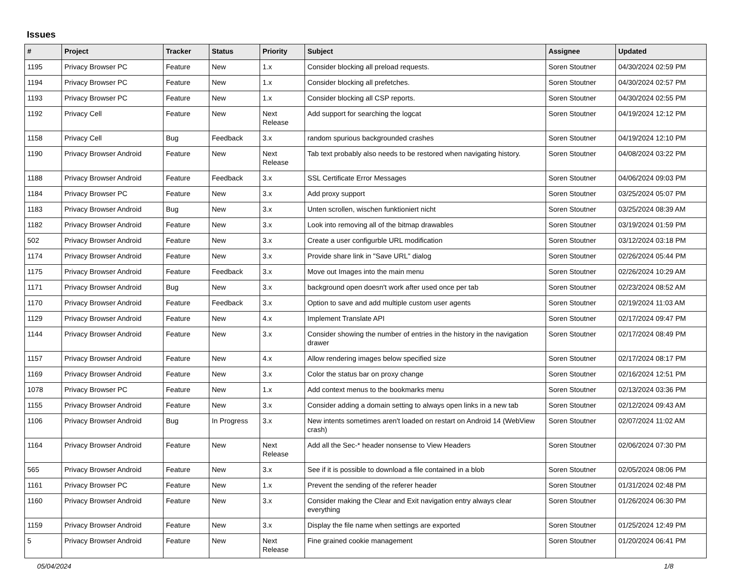Issues
| # | Project | Tracker | Status | Priority | Subject | Assignee | Updated |
| --- | --- | --- | --- | --- | --- | --- | --- |
| 1195 | Privacy Browser PC | Feature | New | 1.x | Consider blocking all preload requests. | Soren Stoutner | 04/30/2024 02:59 PM |
| 1194 | Privacy Browser PC | Feature | New | 1.x | Consider blocking all prefetches. | Soren Stoutner | 04/30/2024 02:57 PM |
| 1193 | Privacy Browser PC | Feature | New | 1.x | Consider blocking all CSP reports. | Soren Stoutner | 04/30/2024 02:55 PM |
| 1192 | Privacy Cell | Feature | New | Next Release | Add support for searching the logcat | Soren Stoutner | 04/19/2024 12:12 PM |
| 1158 | Privacy Cell | Bug | Feedback | 3.x | random spurious backgrounded crashes | Soren Stoutner | 04/19/2024 12:10 PM |
| 1190 | Privacy Browser Android | Feature | New | Next Release | Tab text probably also needs to be restored when navigating history. | Soren Stoutner | 04/08/2024 03:22 PM |
| 1188 | Privacy Browser Android | Feature | Feedback | 3.x | SSL Certificate Error Messages | Soren Stoutner | 04/06/2024 09:03 PM |
| 1184 | Privacy Browser PC | Feature | New | 3.x | Add proxy support | Soren Stoutner | 03/25/2024 05:07 PM |
| 1183 | Privacy Browser Android | Bug | New | 3.x | Unten scrollen, wischen funktioniert nicht | Soren Stoutner | 03/25/2024 08:39 AM |
| 1182 | Privacy Browser Android | Feature | New | 3.x | Look into removing all of the bitmap drawables | Soren Stoutner | 03/19/2024 01:59 PM |
| 502 | Privacy Browser Android | Feature | New | 3.x | Create a user configurble URL modification | Soren Stoutner | 03/12/2024 03:18 PM |
| 1174 | Privacy Browser Android | Feature | New | 3.x | Provide share link in "Save URL" dialog | Soren Stoutner | 02/26/2024 05:44 PM |
| 1175 | Privacy Browser Android | Feature | Feedback | 3.x | Move out Images into the main menu | Soren Stoutner | 02/26/2024 10:29 AM |
| 1171 | Privacy Browser Android | Bug | New | 3.x | background open doesn't work after used once per tab | Soren Stoutner | 02/23/2024 08:52 AM |
| 1170 | Privacy Browser Android | Feature | Feedback | 3.x | Option to save and add multiple custom user agents | Soren Stoutner | 02/19/2024 11:03 AM |
| 1129 | Privacy Browser Android | Feature | New | 4.x | Implement Translate API | Soren Stoutner | 02/17/2024 09:47 PM |
| 1144 | Privacy Browser Android | Feature | New | 3.x | Consider showing the number of entries in the history in the navigation drawer | Soren Stoutner | 02/17/2024 08:49 PM |
| 1157 | Privacy Browser Android | Feature | New | 4.x | Allow rendering images below specified size | Soren Stoutner | 02/17/2024 08:17 PM |
| 1169 | Privacy Browser Android | Feature | New | 3.x | Color the status bar on proxy change | Soren Stoutner | 02/16/2024 12:51 PM |
| 1078 | Privacy Browser PC | Feature | New | 1.x | Add context menus to the bookmarks menu | Soren Stoutner | 02/13/2024 03:36 PM |
| 1155 | Privacy Browser Android | Feature | New | 3.x | Consider adding a domain setting to always open links in a new tab | Soren Stoutner | 02/12/2024 09:43 AM |
| 1106 | Privacy Browser Android | Bug | In Progress | 3.x | New intents sometimes aren't loaded on restart on Android 14 (WebView crash) | Soren Stoutner | 02/07/2024 11:02 AM |
| 1164 | Privacy Browser Android | Feature | New | Next Release | Add all the Sec-* header nonsense to View Headers | Soren Stoutner | 02/06/2024 07:30 PM |
| 565 | Privacy Browser Android | Feature | New | 3.x | See if it is possible to download a file contained in a blob | Soren Stoutner | 02/05/2024 08:06 PM |
| 1161 | Privacy Browser PC | Feature | New | 1.x | Prevent the sending of the referer header | Soren Stoutner | 01/31/2024 02:48 PM |
| 1160 | Privacy Browser Android | Feature | New | 3.x | Consider making the Clear and Exit navigation entry always clear everything | Soren Stoutner | 01/26/2024 06:30 PM |
| 1159 | Privacy Browser Android | Feature | New | 3.x | Display the file name when settings are exported | Soren Stoutner | 01/25/2024 12:49 PM |
| 5 | Privacy Browser Android | Feature | New | Next Release | Fine grained cookie management | Soren Stoutner | 01/20/2024 06:41 PM |
05/04/2024 1/8